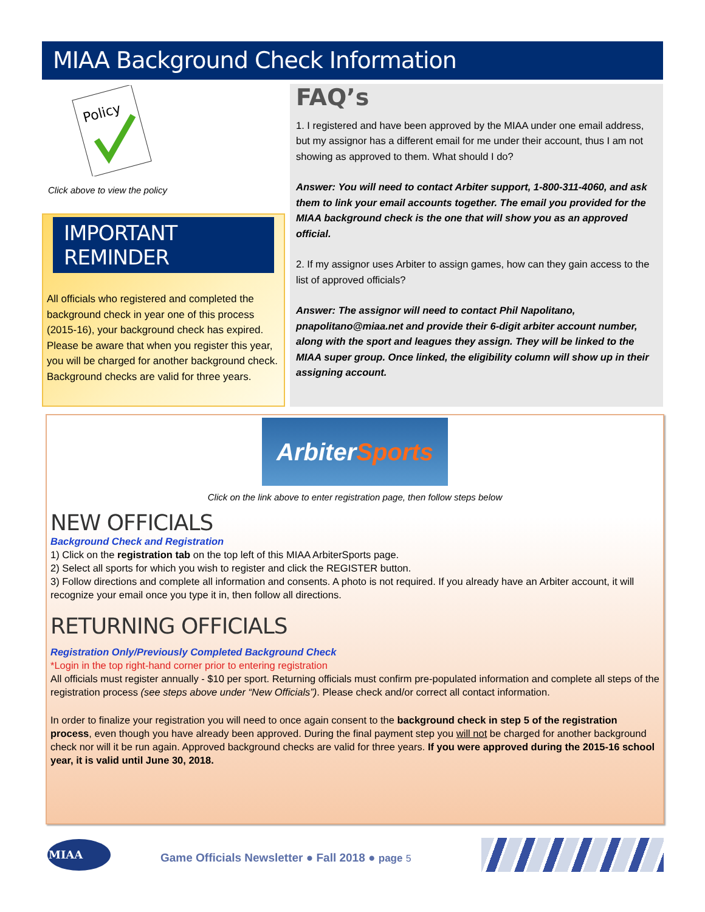MIAA Background Check Information
Policy
Click above to view the policy
IMPORTANT REMINDER
All officials who registered and completed the background check in year one of this process (2015-16), your background check has expired. Please be aware that when you register this year, you will be charged for another background check. Background checks are valid for three years.
FAQ’s
1. I registered and have been approved by the MIAA under one email address, but my assignor has a different email for me under their account, thus I am not showing as approved to them. What should I do?
Answer: You will need to contact Arbiter support, 1-800-311-4060, and ask them to link your email accounts together. The email you provided for the MIAA background check is the one that will show you as an approved official.
2. If my assignor uses Arbiter to assign games, how can they gain access to the list of approved officials?
Answer: The assignor will need to contact Phil Napolitano, pnapolitano@miaa.net and provide their 6-digit arbiter account number, along with the sport and leagues they assign. They will be linked to the MIAA super group. Once linked, the eligibility column will show up in their assigning account.
ArbiterSports
Click on the link above to enter registration page, then follow steps below
NEW OFFICIALS
Background Check and Registration
1) Click on the registration tab on the top left of this MIAA ArbiterSports page.
2) Select all sports for which you wish to register and click the REGISTER button.
3) Follow directions and complete all information and consents. A photo is not required. If you already have an Arbiter account, it will recognize your email once you type it in, then follow all directions.
RETURNING OFFICIALS
Registration Only/Previously Completed Background Check
*Login in the top right-hand corner prior to entering registration
All officials must register annually - $10 per sport. Returning officials must confirm pre-populated information and complete all steps of the registration process (see steps above under “New Officials”). Please check and/or correct all contact information.
In order to finalize your registration you will need to once again consent to the background check in step 5 of the registration process, even though you have already been approved. During the final payment step you will not be charged for another background check nor will it be run again. Approved background checks are valid for three years. If you were approved during the 2015-16 school year, it is valid until June 30, 2018.
MIAA
Game Officials Newsletter ● Fall 2018 ● page 5